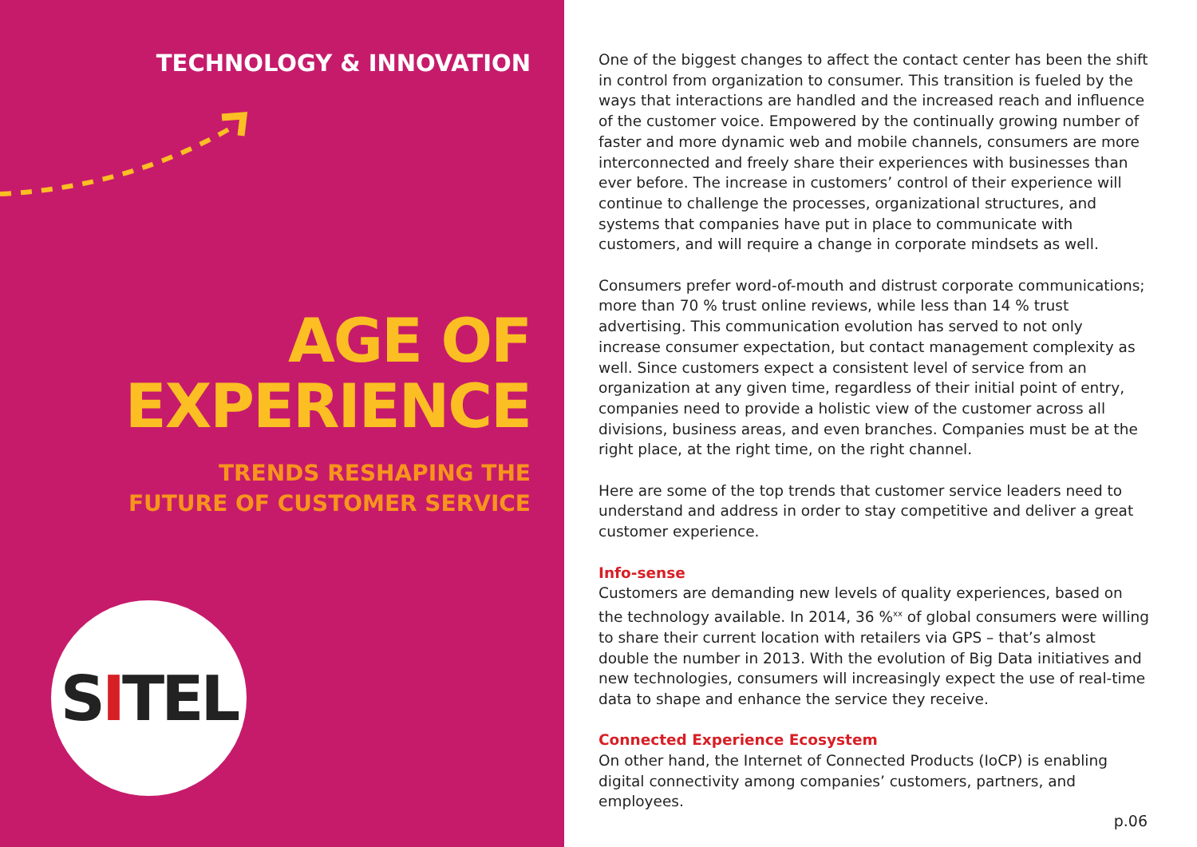TECHNOLOGY & INNOVATION
AGE OF
EXPERIENCE
TRENDS RESHAPING THE
FUTURE OF CUSTOMER SERVICE
SITEL
One of the biggest changes to affect the contact center has been the shift in control from organization to consumer. This transition is fueled by the ways that interactions are handled and the increased reach and influence of the customer voice. Empowered by the continually growing number of faster and more dynamic web and mobile channels, consumers are more interconnected and freely share their experiences with businesses than ever before. The increase in customers’ control of their experience will continue to challenge the processes, organizational structures, and systems that companies have put in place to communicate with customers, and will require a change in corporate mindsets as well.
Consumers prefer word-of-mouth and distrust corporate communications; more than 70 % trust online reviews, while less than 14 % trust advertising. This communication evolution has served to not only increase consumer expectation, but contact management complexity as well. Since customers expect a consistent level of service from an organization at any given time, regardless of their initial point of entry, companies need to provide a holistic view of the customer across all divisions, business areas, and even branches. Companies must be at the right place, at the right time, on the right channel.
Here are some of the top trends that customer service leaders need to understand and address in order to stay competitive and deliver a great customer experience.
Info-sense
Customers are demanding new levels of quality experiences, based on the technology available. In 2014, 36 %<sup>xx</sup> of global consumers were willing to share their current location with retailers via GPS – that’s almost double the number in 2013. With the evolution of Big Data initiatives and new technologies, consumers will increasingly expect the use of real-time data to shape and enhance the service they receive.
Connected Experience Ecosystem
On other hand, the Internet of Connected Products (IoCP) is enabling digital connectivity among companies’ customers, partners, and employees.
p.06